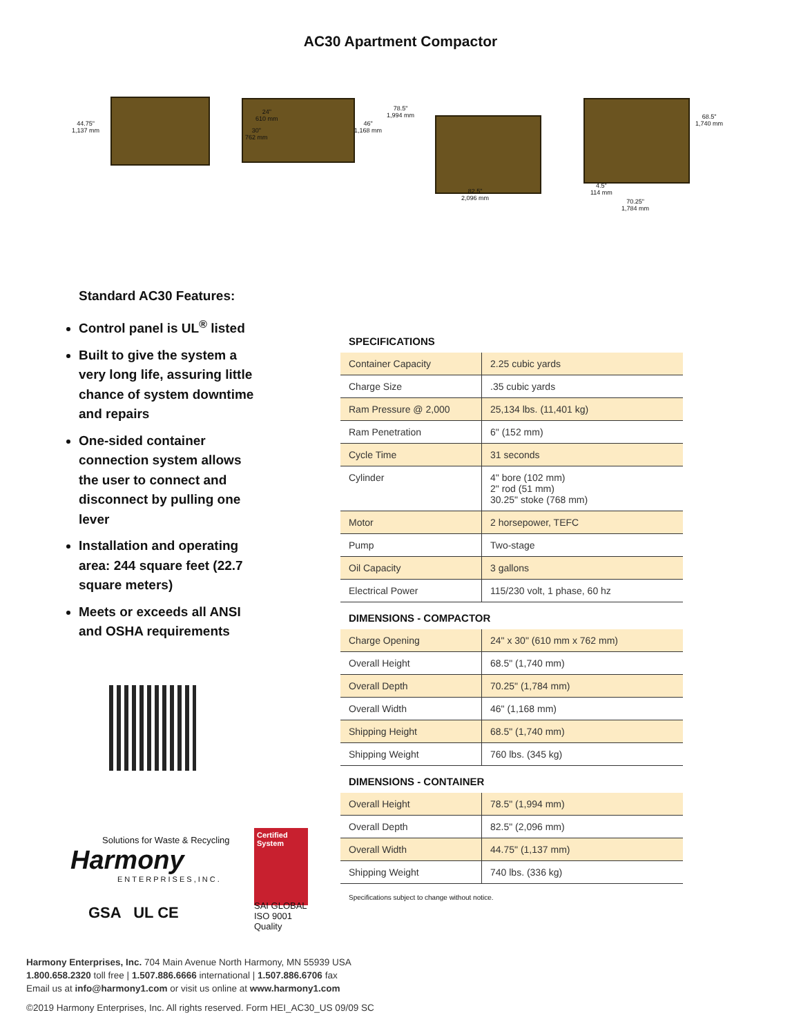AC30 Apartment Compactor
44.75"
1,137 mm
24"
610 mm
30"
762 mm
46"
1,168 mm
78.5"
1,994 mm
82.5"
2,096 mm
68.5"
1,740 mm
4.5"
114 mm
70.25"
1,784 mm
Standard AC30 Features:
Control panel is UL<sup>®</sup> listed
Built to give the system a very long life, assuring little chance of system downtime and repairs
One-sided container connection system allows the user to connect and disconnect by pulling one lever
Installation and operating area: 244 square feet (22.7 square meters)
Meets or exceeds all ANSI and OSHA requirements
SPECIFICATIONS
| Container Capacity | 2.25 cubic yards |
| Charge Size | .35 cubic yards |
| Ram Pressure @ 2,000 | 25,134 lbs. (11,401 kg) |
| Ram Penetration | 6" (152 mm) |
| Cycle Time | 31 seconds |
| Cylinder | 4" bore (102 mm) 2" rod (51 mm) 30.25" stoke (768 mm) |
| Motor | 2 horsepower, TEFC |
| Pump | Two-stage |
| Oil Capacity | 3 gallons |
| Electrical Power | 115/230 volt, 1 phase, 60 hz |
DIMENSIONS - COMPACTOR
| Charge Opening | 24" x 30" (610 mm x 762 mm) |
| Overall Height | 68.5" (1,740 mm) |
| Overall Depth | 70.25" (1,784 mm) |
| Overall Width | 46" (1,168 mm) |
| Shipping Height | 68.5" (1,740 mm) |
| Shipping Weight | 760 lbs. (345 kg) |
DIMENSIONS - CONTAINER
| Overall Height | 78.5" (1,994 mm) |
| Overall Depth | 82.5" (2,096 mm) |
| Overall Width | 44.75" (1,137 mm) |
| Shipping Weight | 740 lbs. (336 kg) |
Specifications subject to change without notice.
Solutions for Waste & Recycling
Harmony
ENTERPRISES,INC.
GSA UL CE
Certified System
SAI GLOBAL
ISO 9001
Quality
Harmony Enterprises, Inc. 704 Main Avenue North Harmony, MN 55939 USA
1.800.658.2320 toll free | 1.507.886.6666 international | 1.507.886.6706 fax
Email us at info@harmony1.com or visit us online at www.harmony1.com
©2019 Harmony Enterprises, Inc. All rights reserved. Form HEI_AC30_US 09/09 SC